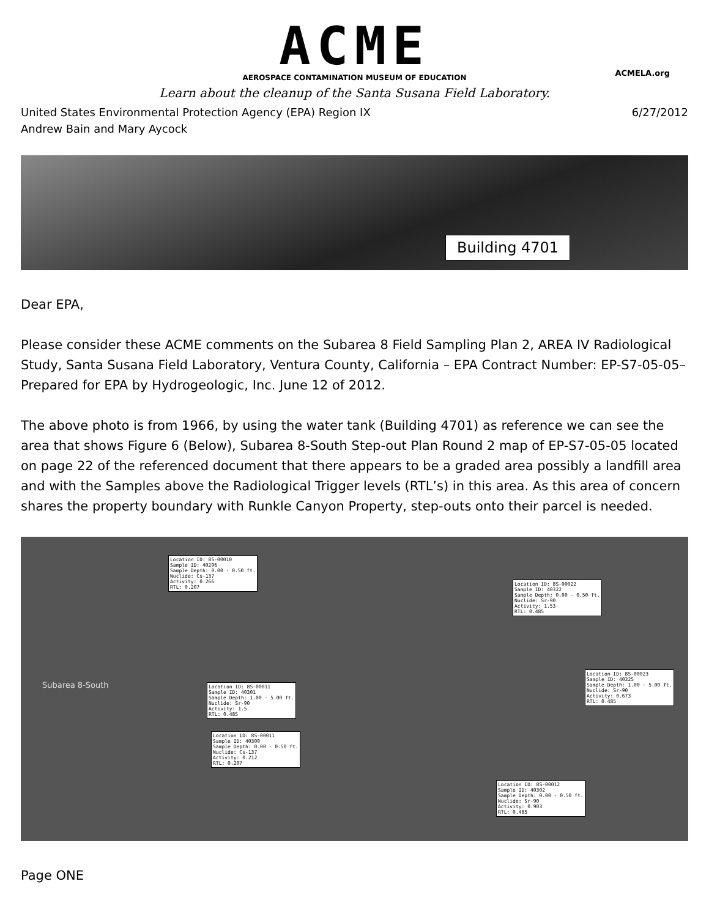ACME
AEROSPACE CONTAMINATION MUSEUM OF EDUCATION
ACMELA.org
Learn about the cleanup of the Santa Susana Field Laboratory.
United States Environmental Protection Agency (EPA) Region IX 6/27/2012
Andrew Bain and Mary Aycock
Building 4701
Dear EPA,
Please consider these ACME comments on the Subarea 8 Field Sampling Plan 2, AREA IV Radiological Study, Santa Susana Field Laboratory, Ventura County, California – EPA Contract Number: EP-S7-05-05– Prepared for EPA by Hydrogeologic, Inc. June 12 of 2012.
The above photo is from 1966, by using the water tank (Building 4701) as reference we can see the area that shows Figure 6 (Below), Subarea 8-South Step-out Plan Round 2 map of EP-S7-05-05 located on page 22 of the referenced document that there appears to be a graded area possibly a landfill area and with the Samples above the Radiological Trigger levels (RTL’s) in this area. As this area of concern shares the property boundary with Runkle Canyon Property, step-outs onto their parcel is needed.
Location ID: 8S-00010
Sample ID: 40296
Sample Depth: 0.00 - 0.50 ft.
Nuclide: Cs-137
Activity: 0.266
RTL: 0.207
Location ID: 8S-00022
Sample ID: 40322
Sample Depth: 0.00 - 0.50 ft.
Nuclide: Sr-90
Activity: 1.53
RTL: 0.485
Subarea 8-South
Location ID: 8S-00023
Sample ID: 40325
Sample Depth: 1.00 - 5.00 ft.
Nuclide: Sr-90
Activity: 0.673
RTL: 0.485
Location ID: 8S-00011
Sample ID: 40301
Sample Depth: 1.00 - 5.00 ft.
Nuclide: Sr-90
Activity: 1.5
RTL: 0.485
Location ID: 8S-00011
Sample ID: 40300
Sample Depth: 0.00 - 0.50 ft.
Nuclide: Cs-137
Activity: 0.212
RTL: 0.207
Location ID: 8S-00012
Sample ID: 40302
Sample Depth: 0.00 - 0.50 ft.
Nuclide: Sr-90
Activity: 0.903
RTL: 0.485
Page ONE